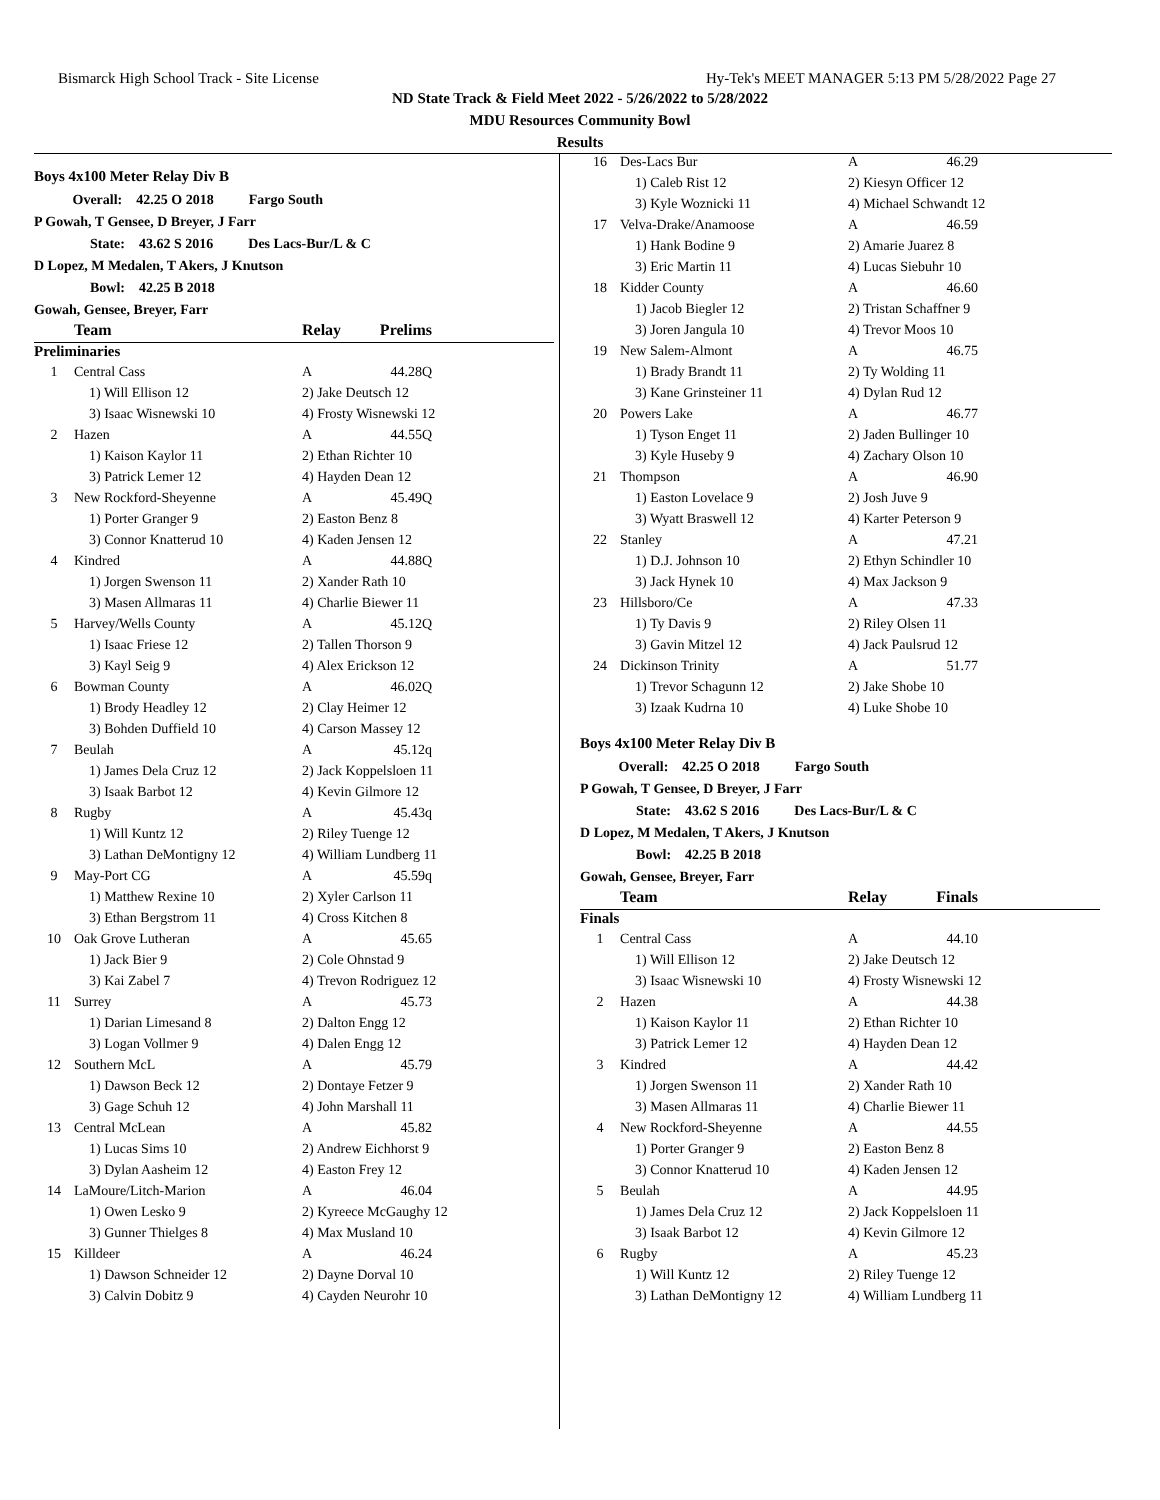Bismarck High School Track - Site License Hy-Tek's MEET MANAGER 5:13 PM 5/28/2022 Page 27
ND State Track & Field Meet 2022 - 5/26/2022 to 5/28/2022
MDU Resources Community Bowl
Results
Boys 4x100 Meter Relay Div B
Overall: 42.25 O 2018 Fargo South
P Gowah, T Gensee, D Breyer, J Farr
State: 43.62 S 2016 Des Lacs-Bur/L & C
D Lopez, M Medalen, T Akers, J Knutson
Bowl: 42.25 B 2018
Gowah, Gensee, Breyer, Farr
| | Team | Relay | Prelims | |
| --- | --- | --- | --- | --- |
| Preliminaries | | | | |
| 1 | Central Cass | A | 44.28Q | |
| 1) Will Ellison 12 | | 2) Jake Deutsch 12 | | |
| 3) Isaac Wisnewski 10 | | 4) Frosty Wisnewski 12 | | |
| 2 | Hazen | A | 44.55Q | |
| 1) Kaison Kaylor 11 | | 2) Ethan Richter 10 | | |
| 3) Patrick Lemer 12 | | 4) Hayden Dean 12 | | |
| 3 | New Rockford-Sheyenne | A | 45.49Q | |
| 1) Porter Granger 9 | | 2) Easton Benz 8 | | |
| 3) Connor Knatterud 10 | | 4) Kaden Jensen 12 | | |
| 4 | Kindred | A | 44.88Q | |
| 1) Jorgen Swenson 11 | | 2) Xander Rath 10 | | |
| 3) Masen Allmaras 11 | | 4) Charlie Biewer 11 | | |
| 5 | Harvey/Wells County | A | 45.12Q | |
| 1) Isaac Friese 12 | | 2) Tallen Thorson 9 | | |
| 3) Kayl Seig 9 | | 4) Alex Erickson 12 | | |
| 6 | Bowman County | A | 46.02Q | |
| 1) Brody Headley 12 | | 2) Clay Heimer 12 | | |
| 3) Bohden Duffield 10 | | 4) Carson Massey 12 | | |
| 7 | Beulah | A | 45.12q | |
| 1) James Dela Cruz 12 | | 2) Jack Koppelsloen 11 | | |
| 3) Isaak Barbot 12 | | 4) Kevin Gilmore 12 | | |
| 8 | Rugby | A | 45.43q | |
| 1) Will Kuntz 12 | | 2) Riley Tuenge 12 | | |
| 3) Lathan DeMontigny 12 | | 4) William Lundberg 11 | | |
| 9 | May-Port CG | A | 45.59q | |
| 1) Matthew Rexine 10 | | 2) Xyler Carlson 11 | | |
| 3) Ethan Bergstrom 11 | | 4) Cross Kitchen 8 | | |
| 10 | Oak Grove Lutheran | A | 45.65 | |
| 1) Jack Bier 9 | | 2) Cole Ohnstad 9 | | |
| 3) Kai Zabel 7 | | 4) Trevon Rodriguez 12 | | |
| 11 | Surrey | A | 45.73 | |
| 1) Darian Limesand 8 | | 2) Dalton Engg 12 | | |
| 3) Logan Vollmer 9 | | 4) Dalen Engg 12 | | |
| 12 | Southern McL | A | 45.79 | |
| 1) Dawson Beck 12 | | 2) Dontaye Fetzer 9 | | |
| 3) Gage Schuh 12 | | 4) John Marshall 11 | | |
| 13 | Central McLean | A | 45.82 | |
| 1) Lucas Sims 10 | | 2) Andrew Eichhorst 9 | | |
| 3) Dylan Aasheim 12 | | 4) Easton Frey 12 | | |
| 14 | LaMoure/Litch-Marion | A | 46.04 | |
| 1) Owen Lesko 9 | | 2) Kyreece McGaughy 12 | | |
| 3) Gunner Thielges 8 | | 4) Max Musland 10 | | |
| 15 | Killdeer | A | 46.24 | |
| 1) Dawson Schneider 12 | | 2) Dayne Dorval 10 | | |
| 3) Calvin Dobitz 9 | | 4) Cayden Neurohr 10 | | |
| 16 | Des-Lacs Bur | A | 46.29 | |
| 1) Caleb Rist 12 | | 2) Kiesyn Officer 12 | | |
| 3) Kyle Woznicki 11 | | 4) Michael Schwandt 12 | | |
| 17 | Velva-Drake/Anamoose | A | 46.59 | |
| 1) Hank Bodine 9 | | 2) Amarie Juarez 8 | | |
| 3) Eric Martin 11 | | 4) Lucas Siebuhr 10 | | |
| 18 | Kidder County | A | 46.60 | |
| 1) Jacob Biegler 12 | | 2) Tristan Schaffner 9 | | |
| 3) Joren Jangula 10 | | 4) Trevor Moos 10 | | |
| 19 | New Salem-Almont | A | 46.75 | |
| 1) Brady Brandt 11 | | 2) Ty Wolding 11 | | |
| 3) Kane Grinsteiner 11 | | 4) Dylan Rud 12 | | |
| 20 | Powers Lake | A | 46.77 | |
| 1) Tyson Enget 11 | | 2) Jaden Bullinger 10 | | |
| 3) Kyle Huseby 9 | | 4) Zachary Olson 10 | | |
| 21 | Thompson | A | 46.90 | |
| 1) Easton Lovelace 9 | | 2) Josh Juve 9 | | |
| 3) Wyatt Braswell 12 | | 4) Karter Peterson 9 | | |
| 22 | Stanley | A | 47.21 | |
| 1) D.J. Johnson 10 | | 2) Ethyn Schindler 10 | | |
| 3) Jack Hynek 10 | | 4) Max Jackson 9 | | |
| 23 | Hillsboro/Ce | A | 47.33 | |
| 1) Ty Davis 9 | | 2) Riley Olsen 11 | | |
| 3) Gavin Mitzel 12 | | 4) Jack Paulsrud 12 | | |
| 24 | Dickinson Trinity | A | 51.77 | |
| 1) Trevor Schagunn 12 | | 2) Jake Shobe 10 | | |
| 3) Izaak Kudrna 10 | | 4) Luke Shobe 10 | | |
Boys 4x100 Meter Relay Div B
Overall: 42.25 O 2018 Fargo South
P Gowah, T Gensee, D Breyer, J Farr
State: 43.62 S 2016 Des Lacs-Bur/L & C
D Lopez, M Medalen, T Akers, J Knutson
Bowl: 42.25 B 2018
Gowah, Gensee, Breyer, Farr
| | Team | Relay | Finals | |
| --- | --- | --- | --- | --- |
| Finals | | | | |
| 1 | Central Cass | A | 44.10 | |
| 1) Will Ellison 12 | | 2) Jake Deutsch 12 | | |
| 3) Isaac Wisnewski 10 | | 4) Frosty Wisnewski 12 | | |
| 2 | Hazen | A | 44.38 | |
| 1) Kaison Kaylor 11 | | 2) Ethan Richter 10 | | |
| 3) Patrick Lemer 12 | | 4) Hayden Dean 12 | | |
| 3 | Kindred | A | 44.42 | |
| 1) Jorgen Swenson 11 | | 2) Xander Rath 10 | | |
| 3) Masen Allmaras 11 | | 4) Charlie Biewer 11 | | |
| 4 | New Rockford-Sheyenne | A | 44.55 | |
| 1) Porter Granger 9 | | 2) Easton Benz 8 | | |
| 3) Connor Knatterud 10 | | 4) Kaden Jensen 12 | | |
| 5 | Beulah | A | 44.95 | |
| 1) James Dela Cruz 12 | | 2) Jack Koppelsloen 11 | | |
| 3) Isaak Barbot 12 | | 4) Kevin Gilmore 12 | | |
| 6 | Rugby | A | 45.23 | |
| 1) Will Kuntz 12 | | 2) Riley Tuenge 12 | | |
| 3) Lathan DeMontigny 12 | | 4) William Lundberg 11 | | |